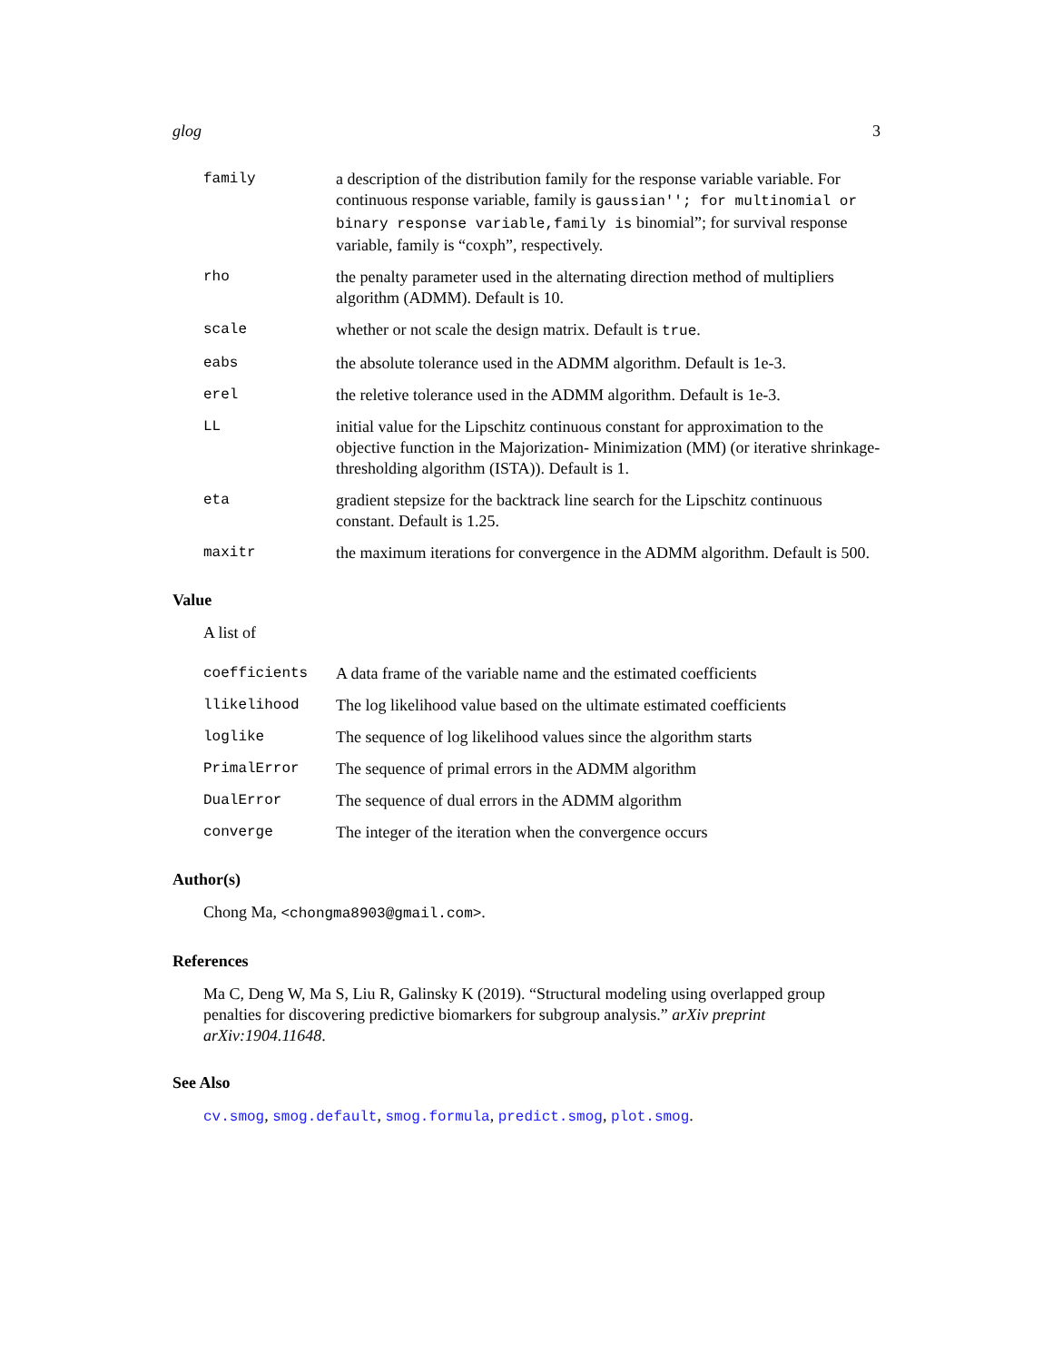glog 3
family a description of the distribution family for the response variable variable. For continuous response variable, family is gaussian''; for multinomial or binary response variable,family is binomial”; for survival response variable, family is “coxph”, respectively.
rho the penalty parameter used in the alternating direction method of multipliers algorithm (ADMM). Default is 10.
scale whether or not scale the design matrix. Default is true.
eabs the absolute tolerance used in the ADMM algorithm. Default is 1e-3.
erel the reletive tolerance used in the ADMM algorithm. Default is 1e-3.
LL initial value for the Lipschitz continuous constant for approximation to the objective function in the Majorization- Minimization (MM) (or iterative shrinkage-thresholding algorithm (ISTA)). Default is 1.
eta gradient stepsize for the backtrack line search for the Lipschitz continuous constant. Default is 1.25.
maxitr the maximum iterations for convergence in the ADMM algorithm. Default is 500.
Value
A list of
coefficients A data frame of the variable name and the estimated coefficients
llikelihood The log likelihood value based on the ultimate estimated coefficients
loglike The sequence of log likelihood values since the algorithm starts
PrimalError The sequence of primal errors in the ADMM algorithm
DualError The sequence of dual errors in the ADMM algorithm
converge The integer of the iteration when the convergence occurs
Author(s)
Chong Ma, <chongma8903@gmail.com>.
References
Ma C, Deng W, Ma S, Liu R, Galinsky K (2019). “Structural modeling using overlapped group penalties for discovering predictive biomarkers for subgroup analysis.” arXiv preprint arXiv:1904.11648.
See Also
cv.smog, smog.default, smog.formula, predict.smog, plot.smog.